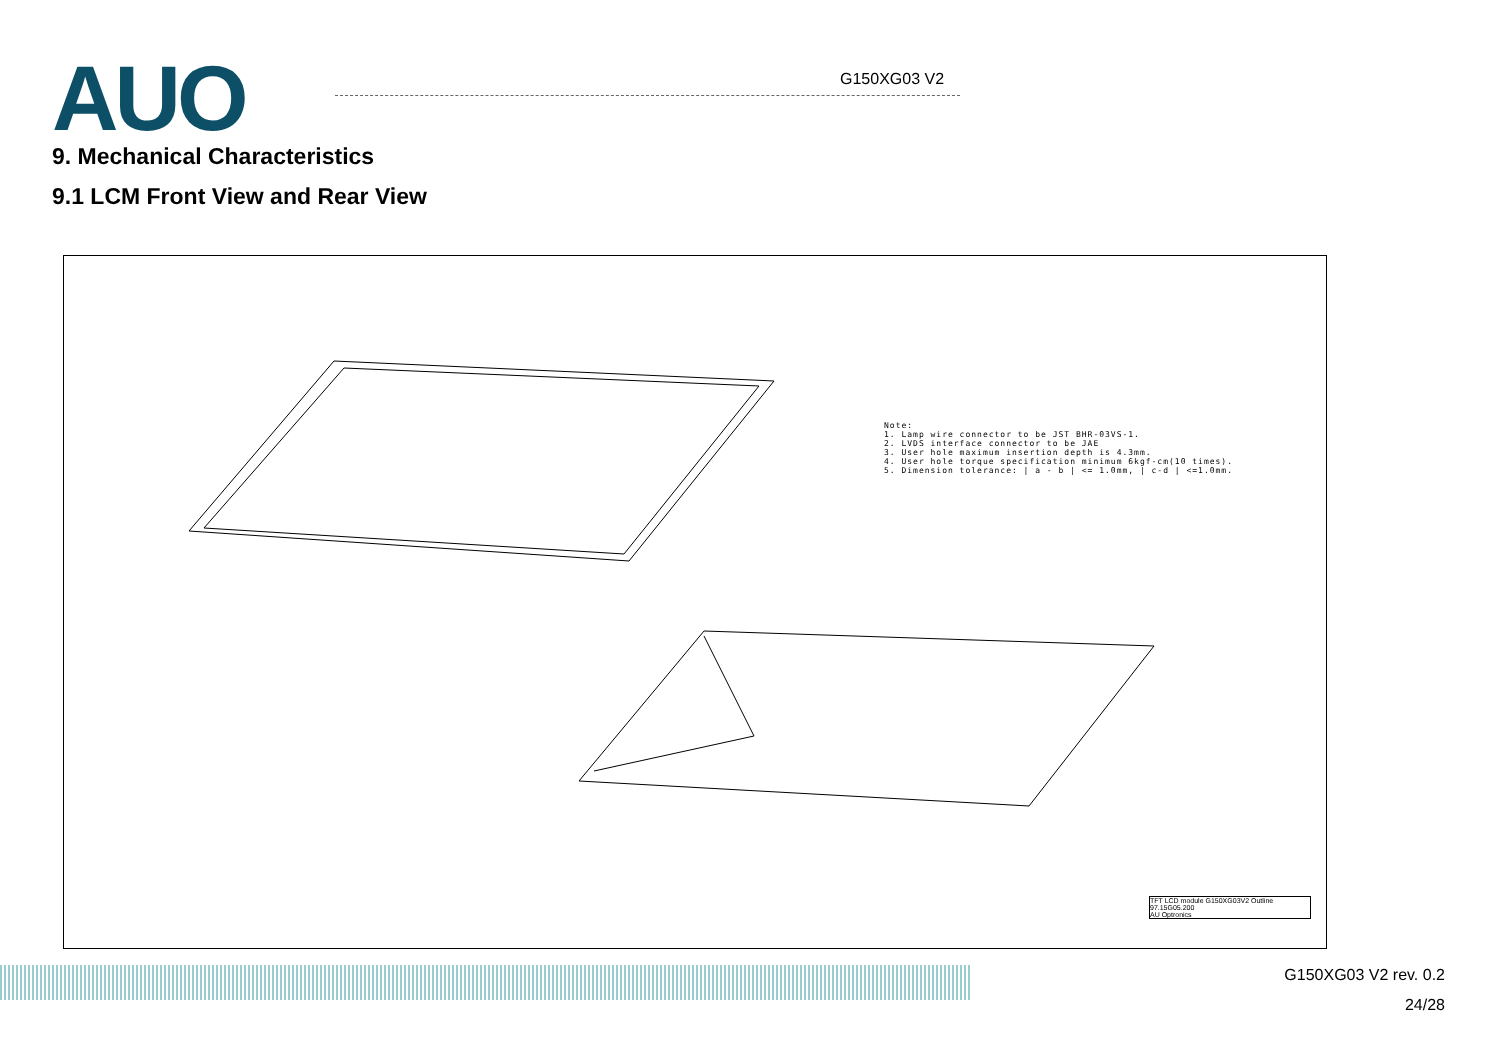AUO G150XG03 V2
9. Mechanical Characteristics
9.1 LCM Front View and Rear View
Note:
1. Lamp wire connector to be JST BHR-03VS-1.
2. LVDS interface connector to be JAE
3. User hole maximum insertion depth is 4.3mm.
4. User hole torque specification minimum 6kgf-cm(10 times).
5. Dimension tolerance: | a - b | <= 1.0mm, | c-d | <=1.0mm.
TFT LCD module G150XG03V2 Outline
97.15G05.200
AU Optronics
G150XG03 V2 rev. 0.2
24/28